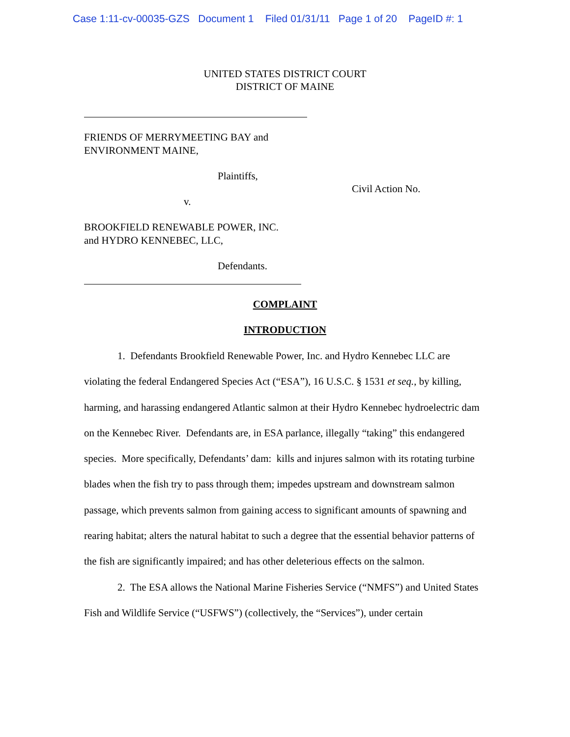Case 1:11-cv-00035-GZS Document 1 Filed 01/31/11 Page 1 of 20 PageID #: 1
UNITED STATES DISTRICT COURT
DISTRICT OF MAINE
FRIENDS OF MERRYMEETING BAY and
ENVIRONMENT MAINE,
Plaintiffs,
Civil Action No.
v.
BROOKFIELD RENEWABLE POWER, INC.
and HYDRO KENNEBEC, LLC,
Defendants.
COMPLAINT
INTRODUCTION
1. Defendants Brookfield Renewable Power, Inc. and Hydro Kennebec LLC are violating the federal Endangered Species Act (“ESA”), 16 U.S.C. § 1531 et seq., by killing, harming, and harassing endangered Atlantic salmon at their Hydro Kennebec hydroelectric dam on the Kennebec River. Defendants are, in ESA parlance, illegally “taking” this endangered species. More specifically, Defendants’ dam: kills and injures salmon with its rotating turbine blades when the fish try to pass through them; impedes upstream and downstream salmon passage, which prevents salmon from gaining access to significant amounts of spawning and rearing habitat; alters the natural habitat to such a degree that the essential behavior patterns of the fish are significantly impaired; and has other deleterious effects on the salmon.
2. The ESA allows the National Marine Fisheries Service (“NMFS”) and United States Fish and Wildlife Service (“USFWS”) (collectively, the “Services”), under certain